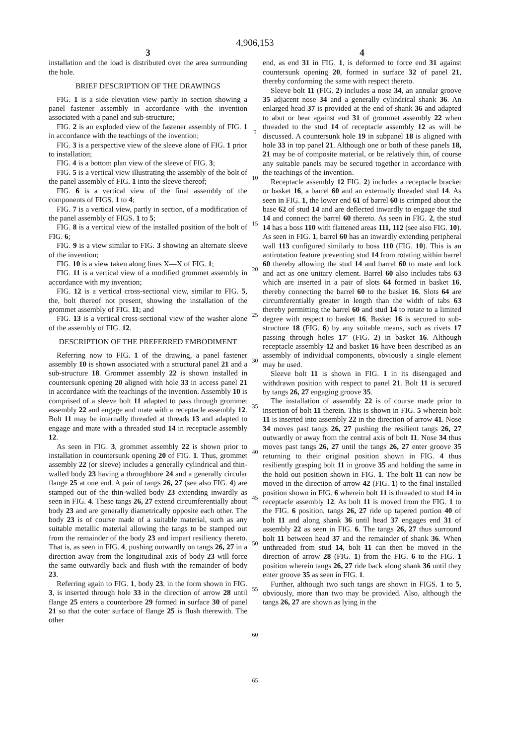4,906,153
3
installation and the load is distributed over the area surrounding the hole.
BRIEF DESCRIPTION OF THE DRAWINGS
FIG. 1 is a side elevation view partly in section showing a panel fastener assembly in accordance with the invention associated with a panel and sub-structure;
FIG. 2 is an exploded view of the fastener assembly of FIG. 1 in accordance with the teachings of the invention;
FIG. 3 is a perspective view of the sleeve alone of FIG. 1 prior to installation;
FIG. 4 is a bottom plan view of the sleeve of FIG. 3;
FIG. 5 is a vertical view illustrating the assembly of the bolt of the panel assembly of FIG. 1 into the sleeve thereof;
FIG. 6 is a vertical view of the final assembly of the components of FIGS. 1 to 4;
FIG. 7 is a vertical view, partly in section, of a modification of the panel assembly of FIGS. 1 to 5;
FIG. 8 is a vertical view of the installed position of the bolt of FIG. 6;
FIG. 9 is a view similar to FIG. 3 showing an alternate sleeve of the invention;
FIG. 10 is a view taken along lines X—X of FIG. 1;
FIG. 11 is a vertical view of a modified grommet assembly in accordance with my invention;
FIG. 12 is a vertical cross-sectional view, similar to FIG. 5, the, bolt thereof not present, showing the installation of the grommet assembly of FIG. 11; and
FIG. 13 is a vertical cross-sectional view of the washer alone of the assembly of FIG. 12.
DESCRIPTION OF THE PREFERRED EMBODIMENT
Referring now to FIG. 1 of the drawing, a panel fastener assembly 10 is shown associated with a structural panel 21 and a sub-structure 18. Grommet assembly 22 is shown installed in countersunk opening 20 aligned with hole 33 in access panel 21 in accordance with the teachings of the invention. Assembly 10 is comprised of a sleeve bolt 11 adapted to pass through grommet assembly 22 and engage and mate with a receptacle assembly 12. Bolt 11 may be internally threaded at threads 13 and adapted to engage and mate with a threaded stud 14 in receptacle assembly 12.
As seen in FIG. 3, grommet assembly 22 is shown prior to installation in countersunk opening 20 of FIG. 1. Thus, grommet assembly 22 (or sleeve) includes a generally cylindrical and thin-walled body 23 having a throughbore 24 and a generally circular flange 25 at one end. A pair of tangs 26, 27 (see also FIG. 4) are stamped out of the thin-walled body 23 extending inwardly as seen in FIG. 4. These tangs 26, 27 extend circumferentially about body 23 and are generally diametrically opposite each other. The body 23 is of course made of a suitable material, such as any suitable metallic material allowing the tangs to be stamped out from the remainder of the body 23 and impart resiliency thereto. That is, as seen in FIG. 4, pushing outwardly on tangs 26, 27 in a direction away from the longitudinal axis of body 23 will force the same outwardly back and flush with the remainder of body 23.
Referring again to FIG. 1, body 23, in the form shown in FIG. 3, is inserted through hole 33 in the direction of arrow 28 until flange 25 enters a counterbore 29 formed in surface 30 of panel 21 so that the outer surface of flange 25 is flush therewith. The other
5
10
15
20
25
30
35
40
45
50
55
60
65
4
end, as end 31 in FIG. 1, is deformed to force end 31 against countersunk opening 20, formed in surface 32 of panel 21, thereby conforming the same with respect thereto.
Sleeve bolt 11 (FIG. 2) includes a nose 34, an annular groove 35 adjacent nose 34 and a generally cylindrical shank 36. An enlarged head 37 is provided at the end of shank 36 and adapted to abut or bear against end 31 of grommet assembly 22 when threaded to the stud 14 of receptacle assembly 12 as will be discussed. A countersunk hole 19 in subpanel 18 is aligned with hole 33 in top panel 21. Although one or both of these panels 18, 21 may be of composite material, or be relatively thin, of course any suitable panels may be secured together in accordance with the teachings of the invention.
Receptacle assembly 12 FIG. 2) includes a receptacle bracket or basket 16, a barrel 60 and an externally threaded stud 14. As seen in FIG. 1, the lower end 61 of barrel 60 is crimped about the base 62 of stud 14 and are deflected inwardly to engage the stud 14 and connect the barrel 60 thereto. As seen in FIG. 2, the stud 14 has a boss 110 with flattened areas 111, 112 (see also FIG. 10). As seen in FIG. 1, barrel 60 has an inwardly extending peripheral wall 113 configured similarly to boss 110 (FIG. 10). This is an antirotation feature preventing stud 14 from rotating within barrel 60 thereby allowing the stud 14 and barrel 60 to mate and lock and act as one unitary element. Barrel 60 also includes tabs 63 which are inserted in a pair of slots 64 formed in basket 16, thereby connecting the barrel 60 to the basket 16. Slots 64 are circumferentially greater in length than the width of tabs 63 thereby permitting the barrel 60 and stud 14 to rotate to a limited degree with respect to basket 16. Basket 16 is secured to sub-structure 18 (FIG. 6) by any suitable means, such as rivets 17 passing through holes 17′ (FIG. 2) in basket 16. Although receptacle assembly 12 and basket 16 have been described as an assembly of individual components, obviously a single element may be used.
Sleeve bolt 11 is shown in FIG. 1 in its disengaged and withdrawn position with respect to panel 21. Bolt 11 is secured by tangs 26, 27 engaging groove 35.
The installation of assembly 22 is of course made prior to insertion of bolt 11 therein. This is shown in FIG. 5 wherein bolt 11 is inserted into assembly 22 in the direction of arrow 41. Nose 34 moves past tangs 26, 27 pushing the resilient tangs 26, 27 outwardly or away from the central axis of bolt 11. Nose 34 thus moves past tangs 26, 27 until the tangs 26, 27 enter groove 35 returning to their original position shown in FIG. 4 thus resiliently grasping bolt 11 in groove 35 and holding the same in the hold out position shown in FIG. 1. The bolt 11 can now be moved in the direction of arrow 42 (FIG. 1) to the final installed position shown in FIG. 6 wherein bolt 11 is threaded to stud 14 in receptacle assembly 12. As bolt 11 is moved from the FIG. 1 to the FIG. 6 position, tangs 26, 27 ride up tapered portion 40 of bolt 11 and along shank 36 until head 37 engages end 31 of assembly 22 as seen in FIG. 6. The tangs 26, 27 thus surround bolt 11 between head 37 and the remainder of shank 36. When unthreaded from stud 14, bolt 11 can then be moved in the direction of arrow 28 (FIG. 1) from the FIG. 6 to the FIG. 1 position wherein tangs 26, 27 ride back along shank 36 until they enter groove 35 as seen in FIG. 1.
Further, although two such tangs are shown in FIGS. 1 to 5, obviously, more than two may be provided. Also, although the tangs 26, 27 are shown as lying in the